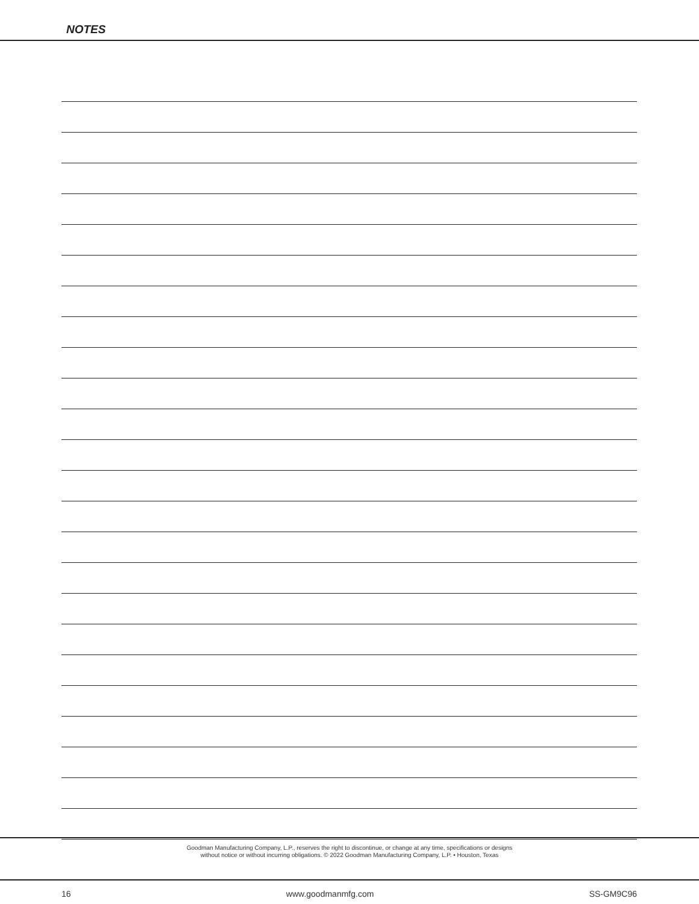NOTES
Goodman Manufacturing Company, L.P., reserves the right to discontinue, or change at any time, specifications or designs
without notice or without incurring obligations. © 2022 Goodman Manufacturing Company, L.P. • Houston, Texas
16 www.goodmanmfg.com SS-GM9C96